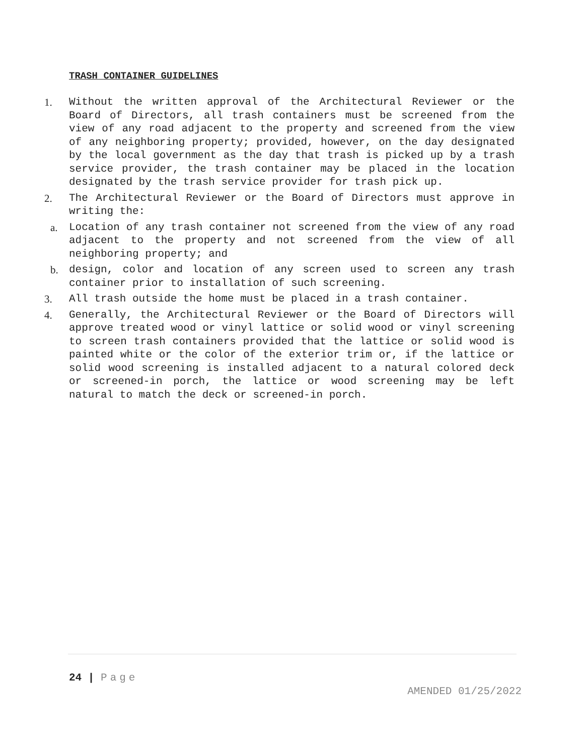TRASH CONTAINER GUIDELINES
1. Without the written approval of the Architectural Reviewer or the Board of Directors, all trash containers must be screened from the view of any road adjacent to the property and screened from the view of any neighboring property; provided, however, on the day designated by the local government as the day that trash is picked up by a trash service provider, the trash container may be placed in the location designated by the trash service provider for trash pick up.
2. The Architectural Reviewer or the Board of Directors must approve in writing the:
a. Location of any trash container not screened from the view of any road adjacent to the property and not screened from the view of all neighboring property; and
b. design, color and location of any screen used to screen any trash container prior to installation of such screening.
3. All trash outside the home must be placed in a trash container.
4. Generally, the Architectural Reviewer or the Board of Directors will approve treated wood or vinyl lattice or solid wood or vinyl screening to screen trash containers provided that the lattice or solid wood is painted white or the color of the exterior trim or, if the lattice or solid wood screening is installed adjacent to a natural colored deck or screened-in porch, the lattice or wood screening may be left natural to match the deck or screened-in porch.
24 | Page
AMENDED 01/25/2022